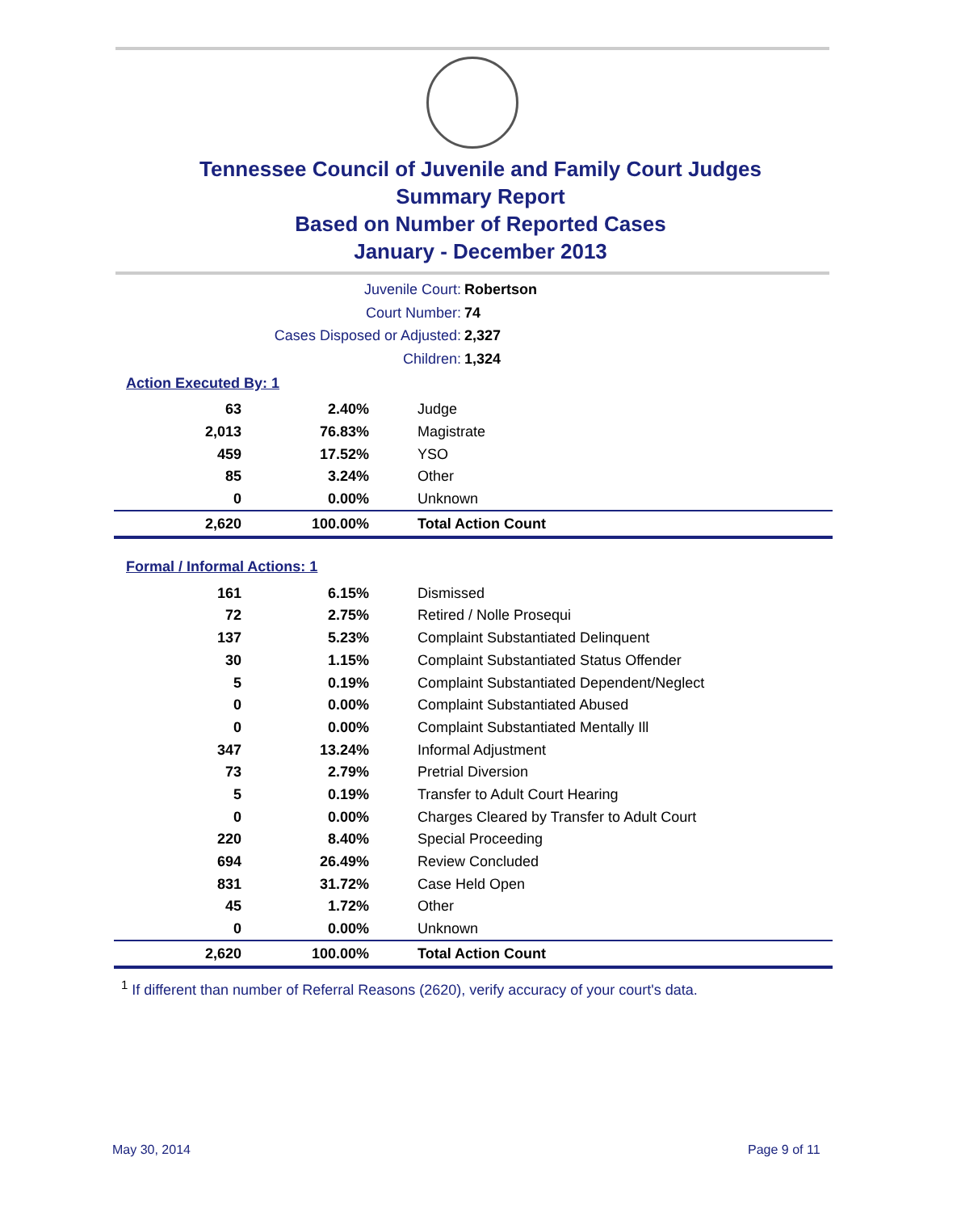Tennessee Council of Juvenile and Family Court Judges
Summary Report
Based on Number of Reported Cases
January - December 2013
Juvenile Court: Robertson
Court Number: 74
Cases Disposed or Adjusted: 2,327
Children: 1,324
Action Executed By: 1
| 63 | 2.40% | Judge |
| 2,013 | 76.83% | Magistrate |
| 459 | 17.52% | YSO |
| 85 | 3.24% | Other |
| 0 | 0.00% | Unknown |
| 2,620 | 100.00% | Total Action Count |
Formal / Informal Actions: 1
| 161 | 6.15% | Dismissed |
| 72 | 2.75% | Retired / Nolle Prosequi |
| 137 | 5.23% | Complaint Substantiated Delinquent |
| 30 | 1.15% | Complaint Substantiated Status Offender |
| 5 | 0.19% | Complaint Substantiated Dependent/Neglect |
| 0 | 0.00% | Complaint Substantiated Abused |
| 0 | 0.00% | Complaint Substantiated Mentally Ill |
| 347 | 13.24% | Informal Adjustment |
| 73 | 2.79% | Pretrial Diversion |
| 5 | 0.19% | Transfer to Adult Court Hearing |
| 0 | 0.00% | Charges Cleared by Transfer to Adult Court |
| 220 | 8.40% | Special Proceeding |
| 694 | 26.49% | Review Concluded |
| 831 | 31.72% | Case Held Open |
| 45 | 1.72% | Other |
| 0 | 0.00% | Unknown |
| 2,620 | 100.00% | Total Action Count |
<sup>1</sup> If different than number of Referral Reasons (2620), verify accuracy of your court's data.
May 30, 2014 Page 9 of 11